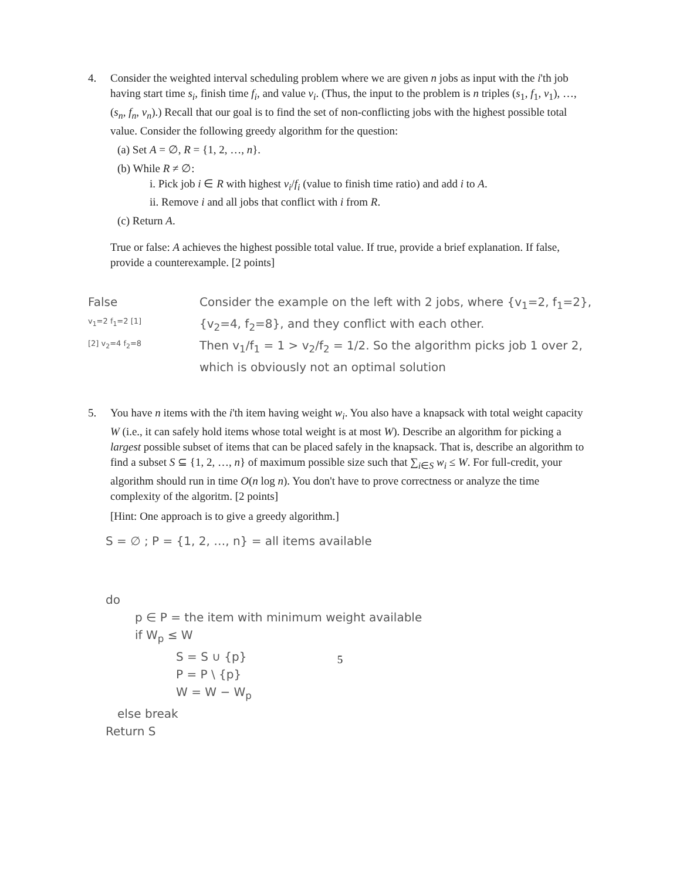4. Consider the weighted interval scheduling problem where we are given n jobs as input with the i'th job having start time s<sub>i</sub>, finish time f<sub>i</sub>, and value v<sub>i</sub>. (Thus, the input to the problem is n triples (s<sub>1</sub>, f<sub>1</sub>, v<sub>1</sub>), …, (s<sub>n</sub>, f<sub>n</sub>, v<sub>n</sub>).) Recall that our goal is to find the set of non-conflicting jobs with the highest possible total value. Consider the following greedy algorithm for the question:
(a) Set A = ∅, R = {1, 2, …, n}.
(b) While R ≠ ∅:
i. Pick job i ∈ R with highest v<sub>i</sub>/f<sub>i</sub> (value to finish time ratio) and add i to A.
ii. Remove i and all jobs that conflict with i from R.
(c) Return A.
True or false: A achieves the highest possible total value. If true, provide a brief explanation. If false, provide a counterexample. [2 points]
False
v<sub>1</sub>=2 f<sub>1</sub>=2 [1]
[2] v<sub>2</sub>=4 f<sub>2</sub>=8
Consider the example on the left with 2 jobs, where {v<sub>1</sub>=2, f<sub>1</sub>=2}, {v<sub>2</sub>=4, f<sub>2</sub>=8}, and they conflict with each other.
Then v<sub>1</sub>/f<sub>1</sub> = 1 > v<sub>2</sub>/f<sub>2</sub> = 1/2. So the algorithm picks job 1 over 2, which is obviously not an optimal solution
5. You have n items with the i'th item having weight w<sub>i</sub>. You also have a knapsack with total weight capacity W (i.e., it can safely hold items whose total weight is at most W). Describe an algorithm for picking a largest possible subset of items that can be placed safely in the knapsack. That is, describe an algorithm to find a subset S ⊆ {1, 2, …, n} of maximum possible size such that ∑<sub>i∈S</sub> w<sub>i</sub> ≤ W. For full-credit, your algorithm should run in time O(n log n). You don't have to prove correctness or analyze the time complexity of the algoritm. [2 points]
[Hint: One approach is to give a greedy algorithm.]
S = ∅ ; P = {1, 2, …, n} = all items available
do
p ∈ P = the item with minimum weight available
if W<sub>p</sub> ≤ W
S = S ∪ {p}
P = P \ {p}
W = W − W<sub>p</sub>
else break
Return S
5